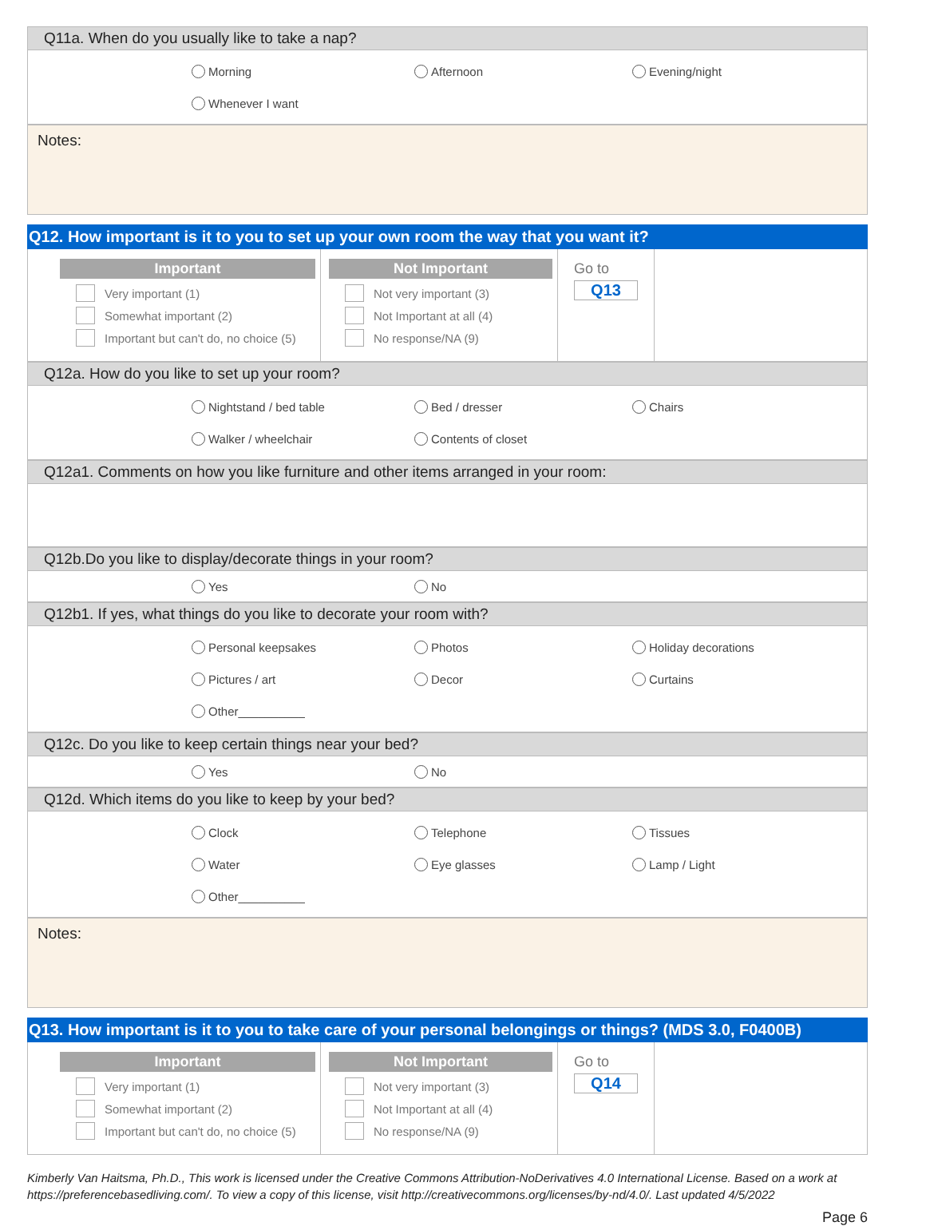Q11a. When do you usually like to take a nap?
Morning Afternoon Evening/night
Whenever I want
Notes:
Q12. How important is it to you to set up your own room the way that you want it?
Important
Very important (1)
Somewhat important (2)
Important but can't do, no choice (5)
Not Important
Not very important (3)
Not Important at all (4)
No response/NA (9)
Go to
Q13
Q12a. How do you like to set up your room?
Nightstand / bed table Bed / dresser Chairs
Walker / wheelchair Contents of closet
Q12a1. Comments on how you like furniture and other items arranged in your room:
Q12b.Do you like to display/decorate things in your room?
Yes No
Q12b1. If yes, what things do you like to decorate your room with?
Personal keepsakes Photos Holiday decorations
Pictures / art Decor Curtains
Other__________
Q12c. Do you like to keep certain things near your bed?
Yes No
Q12d. Which items do you like to keep by your bed?
Clock Telephone Tissues
Water Eye glasses Lamp / Light
Other__________
Notes:
Q13. How important is it to you to take care of your personal belongings or things? (MDS 3.0, F0400B)
Important
Very important (1)
Somewhat important (2)
Important but can't do, no choice (5)
Not Important
Not very important (3)
Not Important at all (4)
No response/NA (9)
Go to
Q14
Kimberly Van Haitsma, Ph.D., This work is licensed under the Creative Commons Attribution-NoDerivatives 4.0 International License. Based on a work at https://preferencebasedliving.com/. To view a copy of this license, visit http://creativecommons.org/licenses/by-nd/4.0/. Last updated 4/5/2022
Page 6